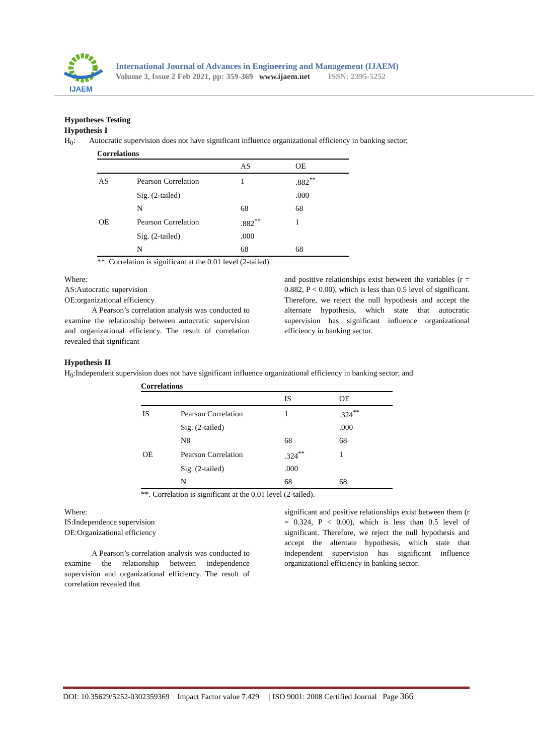IJAEM
International Journal of Advances in Engineering and Management (IJAEM)
Volume 3, Issue 2 Feb 2021, pp: 359-369 www.ijaem.net ISSN: 2395-5252
Hypotheses Testing
Hypothesis I
H<sub>0</sub>: Autocratic supervision does not have significant influence organizational efficiency in banking sector;
Correlations
| | | AS | OE |
| --- | --- | --- | --- |
| AS | Pearson Correlation | 1 | .882<sup>**</sup> |
| | Sig. (2-tailed) | | .000 |
| | N | 68 | 68 |
| OE | Pearson Correlation | .882<sup>**</sup> | 1 |
| | Sig. (2-tailed) | .000 | |
| | N | 68 | 68 |
**. Correlation is significant at the 0.01 level (2-tailed).
Where:
AS:Autocratic supervision
OE:organizational efficiency
A Pearson’s correlation analysis was conducted to examine the relationship between autocratic supervision and organizational efficiency. The result of correlation revealed that significant
and positive relationships exist between the variables (r = 0.882, P < 0.00), which is less than 0.5 level of significant. Therefore, we reject the null hypothesis and accept the alternate hypothesis, which state that autocratic supervision has significant influence organizational efficiency in banking sector.
Hypothesis II
H<sub>0</sub>:Independent supervision does not have significant influence organizational efficiency in banking sector; and
Correlations
| | | IS | OE |
| --- | --- | --- | --- |
| IS | Pearson Correlation | 1 | .324<sup>**</sup> |
| | Sig. (2-tailed) | | .000 |
| | N8 | 68 | 68 |
| OE | Pearson Correlation | .324<sup>**</sup> | 1 |
| | Sig. (2-tailed) | .000 | |
| | N | 68 | 68 |
**. Correlation is significant at the 0.01 level (2-tailed).
Where:
IS:Independence supervision
OE:Organizational efficiency
A Pearson’s correlation analysis was conducted to examine the relationship between independence supervision and organizational efficiency. The result of correlation revealed that
significant and positive relationships exist between them (r = 0.324, P < 0.00), which is less than 0.5 level of significant. Therefore, we reject the null hypothesis and accept the alternate hypothesis, which state that independent supervision has significant influence organizational efficiency in banking sector.
DOI: 10.35629/5252-0302359369 Impact Factor value 7.429 | ISO 9001: 2008 Certified Journal Page 366